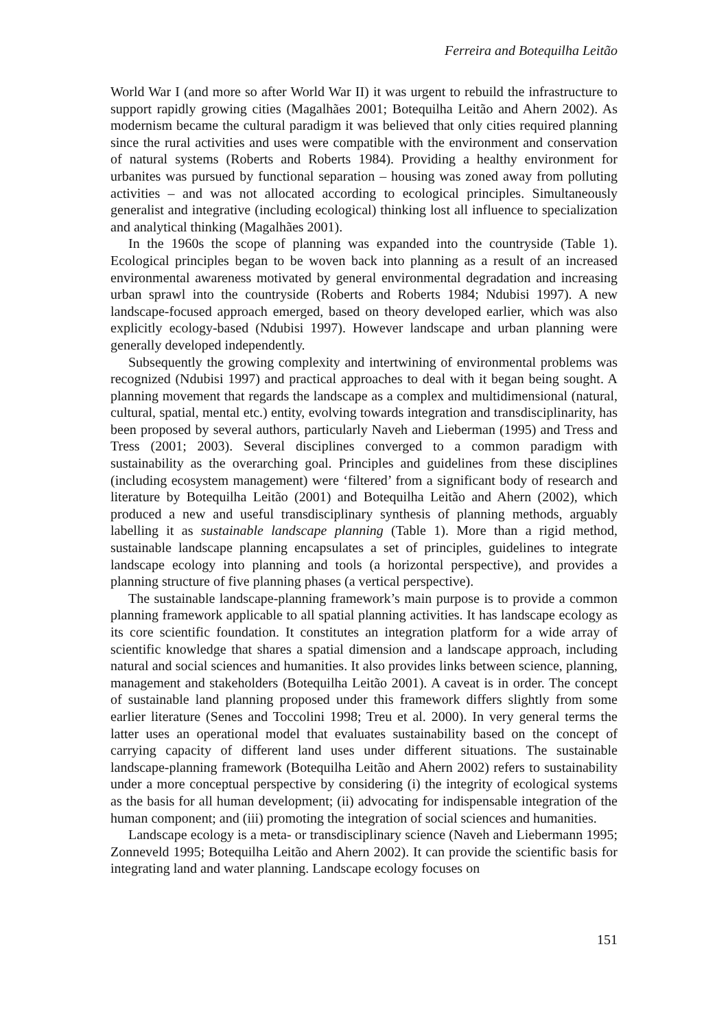Ferreira and Botequilha Leitão
World War I (and more so after World War II) it was urgent to rebuild the infrastructure to support rapidly growing cities (Magalhães 2001; Botequilha Leitão and Ahern 2002). As modernism became the cultural paradigm it was believed that only cities required planning since the rural activities and uses were compatible with the environment and conservation of natural systems (Roberts and Roberts 1984). Providing a healthy environment for urbanites was pursued by functional separation – housing was zoned away from polluting activities – and was not allocated according to ecological principles. Simultaneously generalist and integrative (including ecological) thinking lost all influence to specialization and analytical thinking (Magalhães 2001).
In the 1960s the scope of planning was expanded into the countryside (Table 1). Ecological principles began to be woven back into planning as a result of an increased environmental awareness motivated by general environmental degradation and increasing urban sprawl into the countryside (Roberts and Roberts 1984; Ndubisi 1997). A new landscape-focused approach emerged, based on theory developed earlier, which was also explicitly ecology-based (Ndubisi 1997). However landscape and urban planning were generally developed independently.
Subsequently the growing complexity and intertwining of environmental problems was recognized (Ndubisi 1997) and practical approaches to deal with it began being sought. A planning movement that regards the landscape as a complex and multidimensional (natural, cultural, spatial, mental etc.) entity, evolving towards integration and transdisciplinarity, has been proposed by several authors, particularly Naveh and Lieberman (1995) and Tress and Tress (2001; 2003). Several disciplines converged to a common paradigm with sustainability as the overarching goal. Principles and guidelines from these disciplines (including ecosystem management) were ‘filtered’ from a significant body of research and literature by Botequilha Leitão (2001) and Botequilha Leitão and Ahern (2002), which produced a new and useful transdisciplinary synthesis of planning methods, arguably labelling it as sustainable landscape planning (Table 1). More than a rigid method, sustainable landscape planning encapsulates a set of principles, guidelines to integrate landscape ecology into planning and tools (a horizontal perspective), and provides a planning structure of five planning phases (a vertical perspective).
The sustainable landscape-planning framework’s main purpose is to provide a common planning framework applicable to all spatial planning activities. It has landscape ecology as its core scientific foundation. It constitutes an integration platform for a wide array of scientific knowledge that shares a spatial dimension and a landscape approach, including natural and social sciences and humanities. It also provides links between science, planning, management and stakeholders (Botequilha Leitão 2001). A caveat is in order. The concept of sustainable land planning proposed under this framework differs slightly from some earlier literature (Senes and Toccolini 1998; Treu et al. 2000). In very general terms the latter uses an operational model that evaluates sustainability based on the concept of carrying capacity of different land uses under different situations. The sustainable landscape-planning framework (Botequilha Leitão and Ahern 2002) refers to sustainability under a more conceptual perspective by considering (i) the integrity of ecological systems as the basis for all human development; (ii) advocating for indispensable integration of the human component; and (iii) promoting the integration of social sciences and humanities.
Landscape ecology is a meta- or transdisciplinary science (Naveh and Liebermann 1995; Zonneveld 1995; Botequilha Leitão and Ahern 2002). It can provide the scientific basis for integrating land and water planning. Landscape ecology focuses on
151